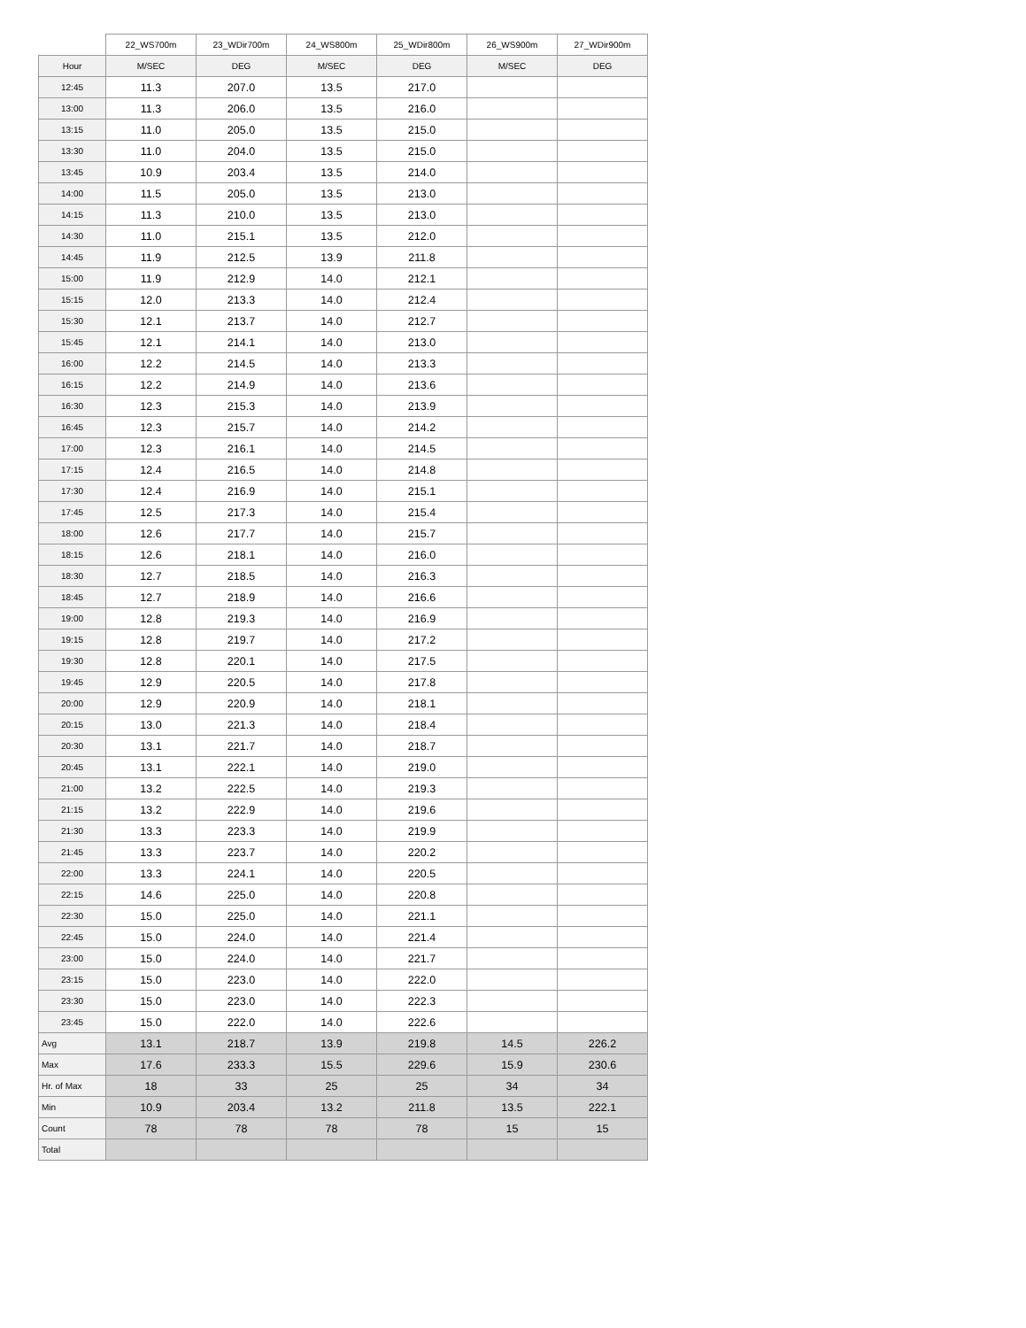| | 22_WS700m | 23_WDir700m | 24_WS800m | 25_WDir800m | 26_WS900m | 27_WDir900m |
| --- | --- | --- | --- | --- | --- | --- |
| Hour | M/SEC | DEG | M/SEC | DEG | M/SEC | DEG |
| 12:45 | 11.3 | 207.0 | 13.5 | 217.0 | | |
| 13:00 | 11.3 | 206.0 | 13.5 | 216.0 | | |
| 13:15 | 11.0 | 205.0 | 13.5 | 215.0 | | |
| 13:30 | 11.0 | 204.0 | 13.5 | 215.0 | | |
| 13:45 | 10.9 | 203.4 | 13.5 | 214.0 | | |
| 14:00 | 11.5 | 205.0 | 13.5 | 213.0 | | |
| 14:15 | 11.3 | 210.0 | 13.5 | 213.0 | | |
| 14:30 | 11.0 | 215.1 | 13.5 | 212.0 | | |
| 14:45 | 11.9 | 212.5 | 13.9 | 211.8 | | |
| 15:00 | 11.9 | 212.9 | 14.0 | 212.1 | | |
| 15:15 | 12.0 | 213.3 | 14.0 | 212.4 | | |
| 15:30 | 12.1 | 213.7 | 14.0 | 212.7 | | |
| 15:45 | 12.1 | 214.1 | 14.0 | 213.0 | | |
| 16:00 | 12.2 | 214.5 | 14.0 | 213.3 | | |
| 16:15 | 12.2 | 214.9 | 14.0 | 213.6 | | |
| 16:30 | 12.3 | 215.3 | 14.0 | 213.9 | | |
| 16:45 | 12.3 | 215.7 | 14.0 | 214.2 | | |
| 17:00 | 12.3 | 216.1 | 14.0 | 214.5 | | |
| 17:15 | 12.4 | 216.5 | 14.0 | 214.8 | | |
| 17:30 | 12.4 | 216.9 | 14.0 | 215.1 | | |
| 17:45 | 12.5 | 217.3 | 14.0 | 215.4 | | |
| 18:00 | 12.6 | 217.7 | 14.0 | 215.7 | | |
| 18:15 | 12.6 | 218.1 | 14.0 | 216.0 | | |
| 18:30 | 12.7 | 218.5 | 14.0 | 216.3 | | |
| 18:45 | 12.7 | 218.9 | 14.0 | 216.6 | | |
| 19:00 | 12.8 | 219.3 | 14.0 | 216.9 | | |
| 19:15 | 12.8 | 219.7 | 14.0 | 217.2 | | |
| 19:30 | 12.8 | 220.1 | 14.0 | 217.5 | | |
| 19:45 | 12.9 | 220.5 | 14.0 | 217.8 | | |
| 20:00 | 12.9 | 220.9 | 14.0 | 218.1 | | |
| 20:15 | 13.0 | 221.3 | 14.0 | 218.4 | | |
| 20:30 | 13.1 | 221.7 | 14.0 | 218.7 | | |
| 20:45 | 13.1 | 222.1 | 14.0 | 219.0 | | |
| 21:00 | 13.2 | 222.5 | 14.0 | 219.3 | | |
| 21:15 | 13.2 | 222.9 | 14.0 | 219.6 | | |
| 21:30 | 13.3 | 223.3 | 14.0 | 219.9 | | |
| 21:45 | 13.3 | 223.7 | 14.0 | 220.2 | | |
| 22:00 | 13.3 | 224.1 | 14.0 | 220.5 | | |
| 22:15 | 14.6 | 225.0 | 14.0 | 220.8 | | |
| 22:30 | 15.0 | 225.0 | 14.0 | 221.1 | | |
| 22:45 | 15.0 | 224.0 | 14.0 | 221.4 | | |
| 23:00 | 15.0 | 224.0 | 14.0 | 221.7 | | |
| 23:15 | 15.0 | 223.0 | 14.0 | 222.0 | | |
| 23:30 | 15.0 | 223.0 | 14.0 | 222.3 | | |
| 23:45 | 15.0 | 222.0 | 14.0 | 222.6 | | |
| Avg | 13.1 | 218.7 | 13.9 | 219.8 | 14.5 | 226.2 |
| Max | 17.6 | 233.3 | 15.5 | 229.6 | 15.9 | 230.6 |
| Hr. of Max | 18 | 33 | 25 | 25 | 34 | 34 |
| Min | 10.9 | 203.4 | 13.2 | 211.8 | 13.5 | 222.1 |
| Count | 78 | 78 | 78 | 78 | 15 | 15 |
| Total | | | | | | |